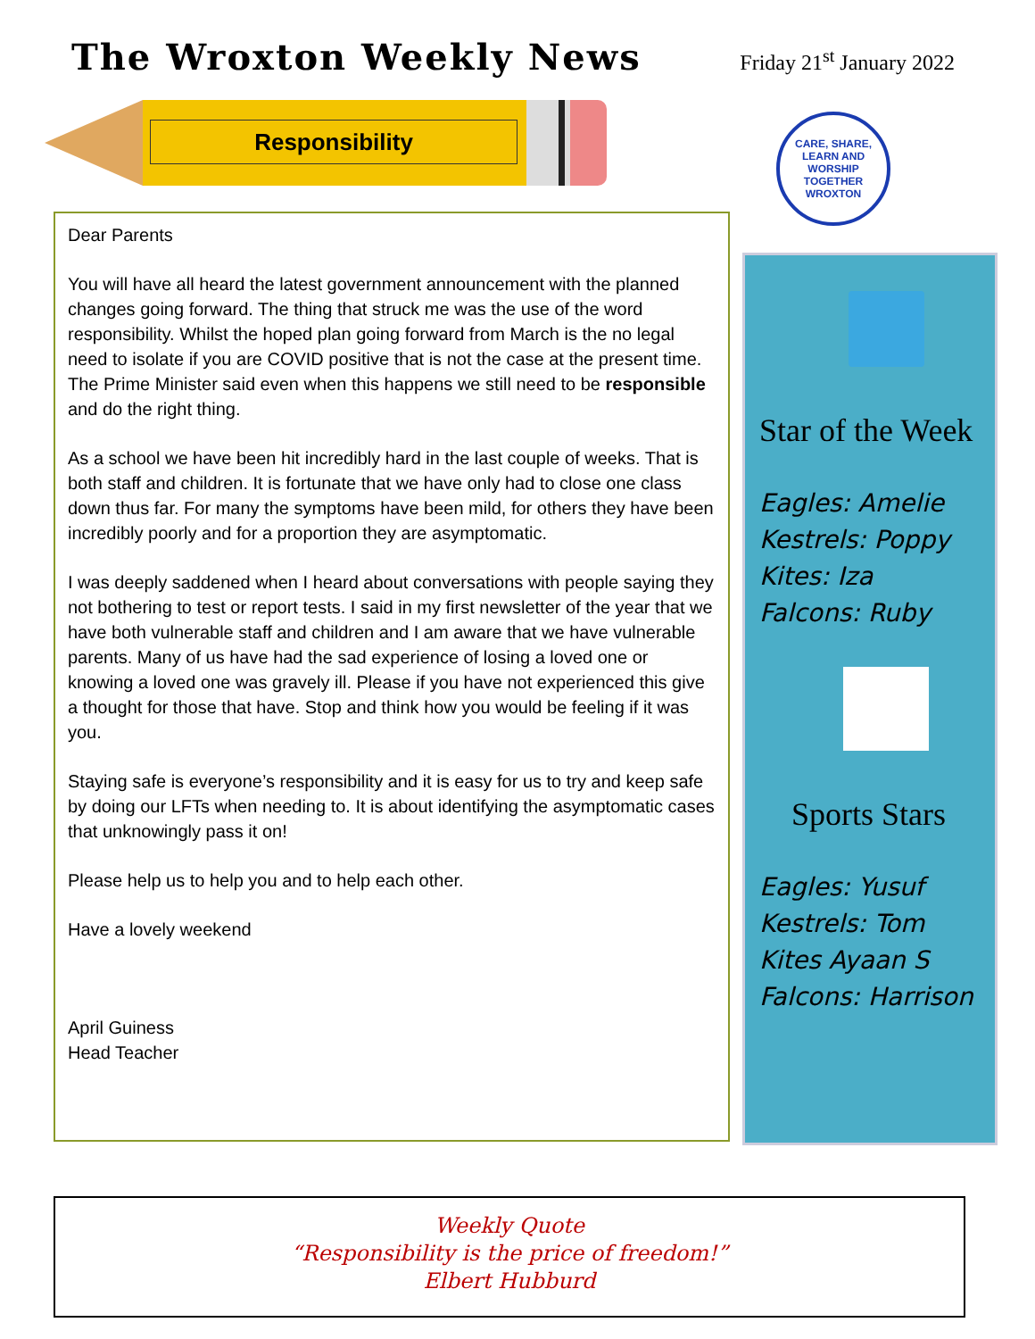The Wroxton Weekly News
Friday 21<sup>st</sup> January 2022
Responsibility
CARE, SHARE, LEARN AND WORSHIP TOGETHER
WROXTON
Dear Parents
You will have all heard the latest government announcement with the planned changes going forward. The thing that struck me was the use of the word responsibility. Whilst the hoped plan going forward from March is the no legal need to isolate if you are COVID positive that is not the case at the present time. The Prime Minister said even when this happens we still need to be responsible and do the right thing.
As a school we have been hit incredibly hard in the last couple of weeks. That is both staff and children. It is fortunate that we have only had to close one class down thus far. For many the symptoms have been mild, for others they have been incredibly poorly and for a proportion they are asymptomatic.
I was deeply saddened when I heard about conversations with people saying they not bothering to test or report tests. I said in my first newsletter of the year that we have both vulnerable staff and children and I am aware that we have vulnerable parents. Many of us have had the sad experience of losing a loved one or knowing a loved one was gravely ill. Please if you have not experienced this give a thought for those that have. Stop and think how you would be feeling if it was you.
Staying safe is everyone’s responsibility and it is easy for us to try and keep safe by doing our LFTs when needing to. It is about identifying the asymptomatic cases that unknowingly pass it on!
Please help us to help you and to help each other.
Have a lovely weekend
April Guiness
Head Teacher
Star of the Week
Eagles: Amelie
Kestrels: Poppy
Kites: Iza
Falcons: Ruby
Sports Stars
Eagles: Yusuf
Kestrels: Tom
Kites Ayaan S
Falcons: Harrison
Weekly Quote
“Responsibility is the price of freedom!”
Elbert Hubburd